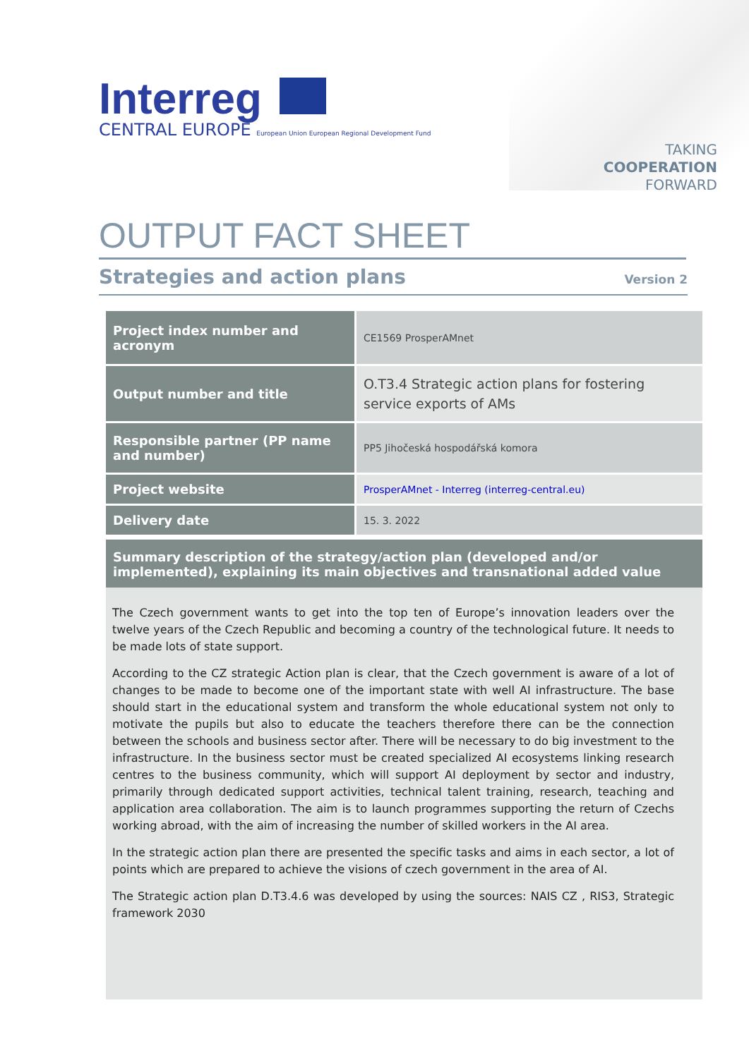Interreg
CENTRAL EUROPE European Union European Regional Development Fund
TAKING
COOPERATION
FORWARD
OUTPUT FACT SHEET
Strategies and action plans
Version 2
| Project index number and acronym | CE1569 ProsperAMnet |
| Output number and title | O.T3.4 Strategic action plans for fostering service exports of AMs |
| Responsible partner (PP name and number) | PP5 Jihočeská hospodářská komora |
| Project website | ProsperAMnet - Interreg (interreg-central.eu) |
| Delivery date | 15. 3. 2022 |
Summary description of the strategy/action plan (developed and/or implemented), explaining its main objectives and transnational added value
The Czech government wants to get into the top ten of Europe’s innovation leaders over the twelve years of the Czech Republic and becoming a country of the technological future. It needs to be made lots of state support.
According to the CZ strategic Action plan is clear, that the Czech government is aware of a lot of changes to be made to become one of the important state with well AI infrastructure. The base should start in the educational system and transform the whole educational system not only to motivate the pupils but also to educate the teachers therefore there can be the connection between the schools and business sector after. There will be necessary to do big investment to the infrastructure. In the business sector must be created specialized AI ecosystems linking research centres to the business community, which will support AI deployment by sector and industry, primarily through dedicated support activities, technical talent training, research, teaching and application area collaboration. The aim is to launch programmes supporting the return of Czechs working abroad, with the aim of increasing the number of skilled workers in the AI area.
In the strategic action plan there are presented the specific tasks and aims in each sector, a lot of points which are prepared to achieve the visions of czech government in the area of AI.
The Strategic action plan D.T3.4.6 was developed by using the sources: NAIS CZ , RIS3, Strategic framework 2030